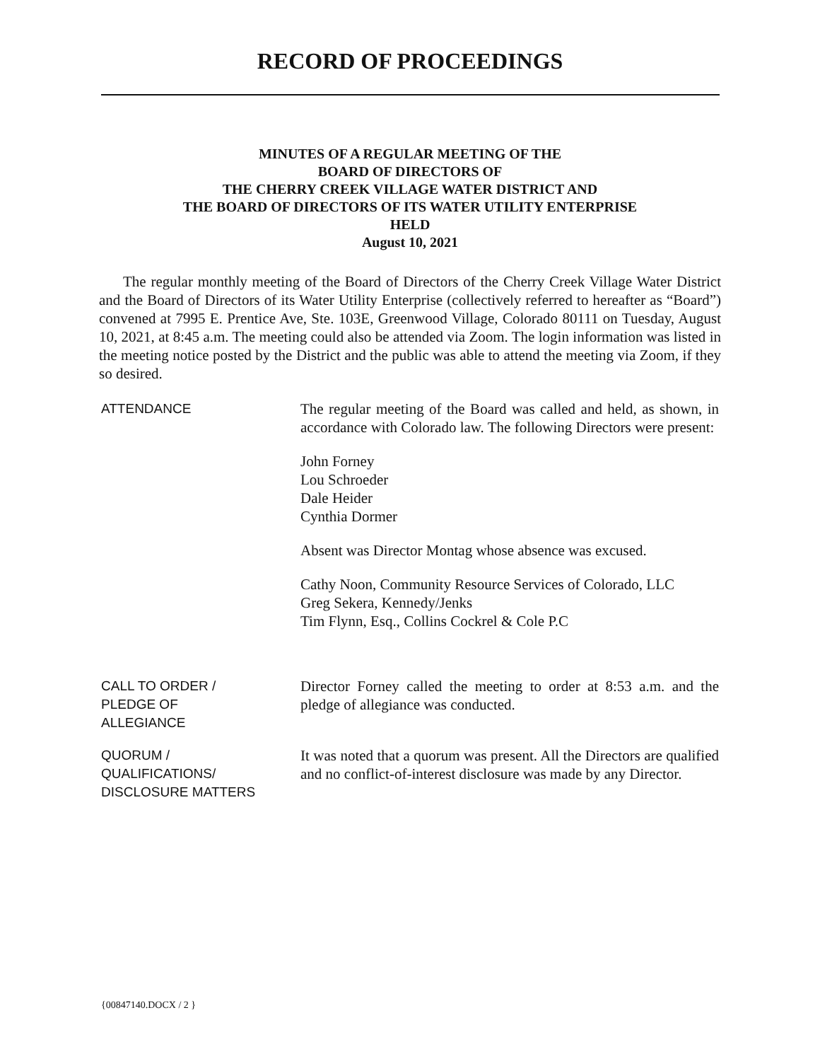RECORD OF PROCEEDINGS
MINUTES OF A REGULAR MEETING OF THE
BOARD OF DIRECTORS OF
THE CHERRY CREEK VILLAGE WATER DISTRICT AND
THE BOARD OF DIRECTORS OF ITS WATER UTILITY ENTERPRISE
HELD
August 10, 2021
The regular monthly meeting of the Board of Directors of the Cherry Creek Village Water District and the Board of Directors of its Water Utility Enterprise (collectively referred to hereafter as “Board”) convened at 7995 E. Prentice Ave, Ste. 103E, Greenwood Village, Colorado 80111 on Tuesday, August 10, 2021, at 8:45 a.m. The meeting could also be attended via Zoom. The login information was listed in the meeting notice posted by the District and the public was able to attend the meeting via Zoom, if they so desired.
ATTENDANCE The regular meeting of the Board was called and held, as shown, in accordance with Colorado law. The following Directors were present:
John Forney
Lou Schroeder
Dale Heider
Cynthia Dormer
Absent was Director Montag whose absence was excused.
Cathy Noon, Community Resource Services of Colorado, LLC
Greg Sekera, Kennedy/Jenks
Tim Flynn, Esq., Collins Cockrel & Cole P.C
CALL TO ORDER /
PLEDGE OF
ALLEGIANCE
Director Forney called the meeting to order at 8:53 a.m. and the pledge of allegiance was conducted.
QUORUM /
QUALIFICATIONS/
DISCLOSURE MATTERS
It was noted that a quorum was present. All the Directors are qualified and no conflict-of-interest disclosure was made by any Director.
{00847140.DOCX / 2 }